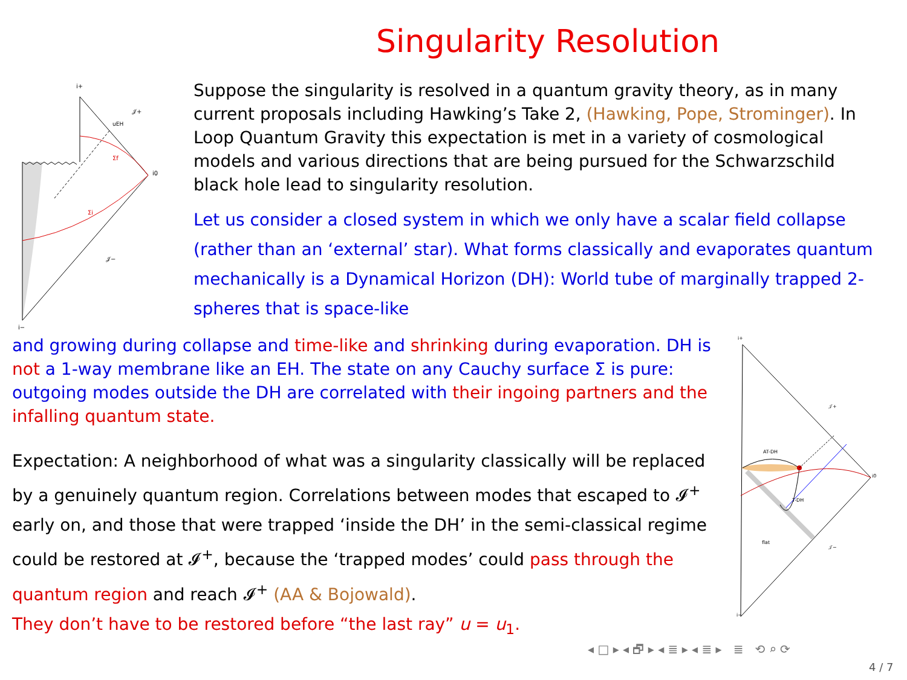Singularity Resolution
i+
𝒥+
uEH
Σf
Σi
i0
𝒥−
i−
Suppose the singularity is resolved in a quantum gravity theory, as in many current proposals including Hawking’s Take 2, (Hawking, Pope, Strominger). In Loop Quantum Gravity this expectation is met in a variety of cosmological models and various directions that are being pursued for the Schwarzschild black hole lead to singularity resolution.
Let us consider a closed system in which we only have a scalar field collapse (rather than an ‘external’ star). What forms classically and evaporates quantum mechanically is a Dynamical Horizon (DH): World tube of marginally trapped 2-spheres that is space-like
and growing during collapse and time-like and shrinking during evaporation. DH is not a 1-way membrane like an EH. The state on any Cauchy surface Σ is pure: outgoing modes outside the DH are correlated with their ingoing partners and the infalling quantum state.
Expectation: A neighborhood of what was a singularity classically will be replaced by a genuinely quantum region. Correlations between modes that escaped to 𝓘<sup>+</sup> early on, and those that were trapped ‘inside the DH’ in the semi-classical regime could be restored at 𝓘<sup>+</sup>, because the ‘trapped modes’ could pass through the quantum region and reach 𝓘<sup>+</sup> (AA & Bojowald).
They don’t have to be restored before “the last ray” u = u<sub>1</sub>.
i+
𝒥+
AT-DH
T-DH
flat
𝒥−
i0
i−
◂ □ ▸ ◂ 🗗 ▸ ◂ ≣ ▸ ◂ ≣ ▸ ≣ ⟲ ⌕ ⟳
4 / 7